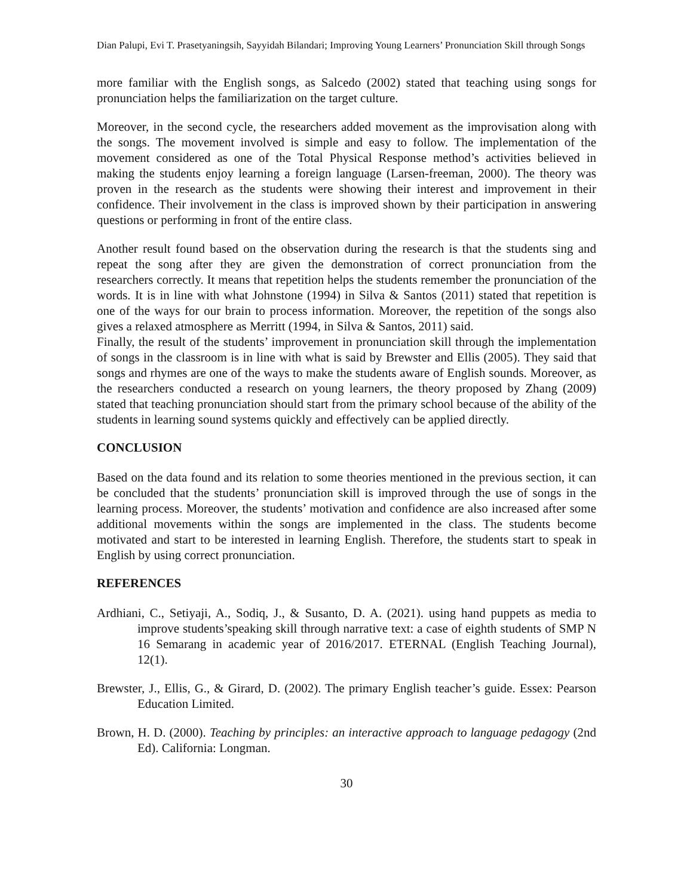Dian Palupi, Evi T. Prasetyaningsih, Sayyidah Bilandari; Improving Young Learners’ Pronunciation Skill through Songs
more familiar with the English songs, as Salcedo (2002) stated that teaching using songs for pronunciation helps the familiarization on the target culture.
Moreover, in the second cycle, the researchers added movement as the improvisation along with the songs. The movement involved is simple and easy to follow. The implementation of the movement considered as one of the Total Physical Response method’s activities believed in making the students enjoy learning a foreign language (Larsen-freeman, 2000). The theory was proven in the research as the students were showing their interest and improvement in their confidence. Their involvement in the class is improved shown by their participation in answering questions or performing in front of the entire class.
Another result found based on the observation during the research is that the students sing and repeat the song after they are given the demonstration of correct pronunciation from the researchers correctly. It means that repetition helps the students remember the pronunciation of the words. It is in line with what Johnstone (1994) in Silva & Santos (2011) stated that repetition is one of the ways for our brain to process information. Moreover, the repetition of the songs also gives a relaxed atmosphere as Merritt (1994, in Silva & Santos, 2011) said.
Finally, the result of the students’ improvement in pronunciation skill through the implementation of songs in the classroom is in line with what is said by Brewster and Ellis (2005). They said that songs and rhymes are one of the ways to make the students aware of English sounds. Moreover, as the researchers conducted a research on young learners, the theory proposed by Zhang (2009) stated that teaching pronunciation should start from the primary school because of the ability of the students in learning sound systems quickly and effectively can be applied directly.
CONCLUSION
Based on the data found and its relation to some theories mentioned in the previous section, it can be concluded that the students’ pronunciation skill is improved through the use of songs in the learning process. Moreover, the students’ motivation and confidence are also increased after some additional movements within the songs are implemented in the class. The students become motivated and start to be interested in learning English. Therefore, the students start to speak in English by using correct pronunciation.
REFERENCES
Ardhiani, C., Setiyaji, A., Sodiq, J., & Susanto, D. A. (2021). using hand puppets as media to improve students’speaking skill through narrative text: a case of eighth students of SMP N 16 Semarang in academic year of 2016/2017. ETERNAL (English Teaching Journal), 12(1).
Brewster, J., Ellis, G., & Girard, D. (2002). The primary English teacher’s guide. Essex: Pearson Education Limited.
Brown, H. D. (2000). Teaching by principles: an interactive approach to language pedagogy (2nd Ed). California: Longman.
30